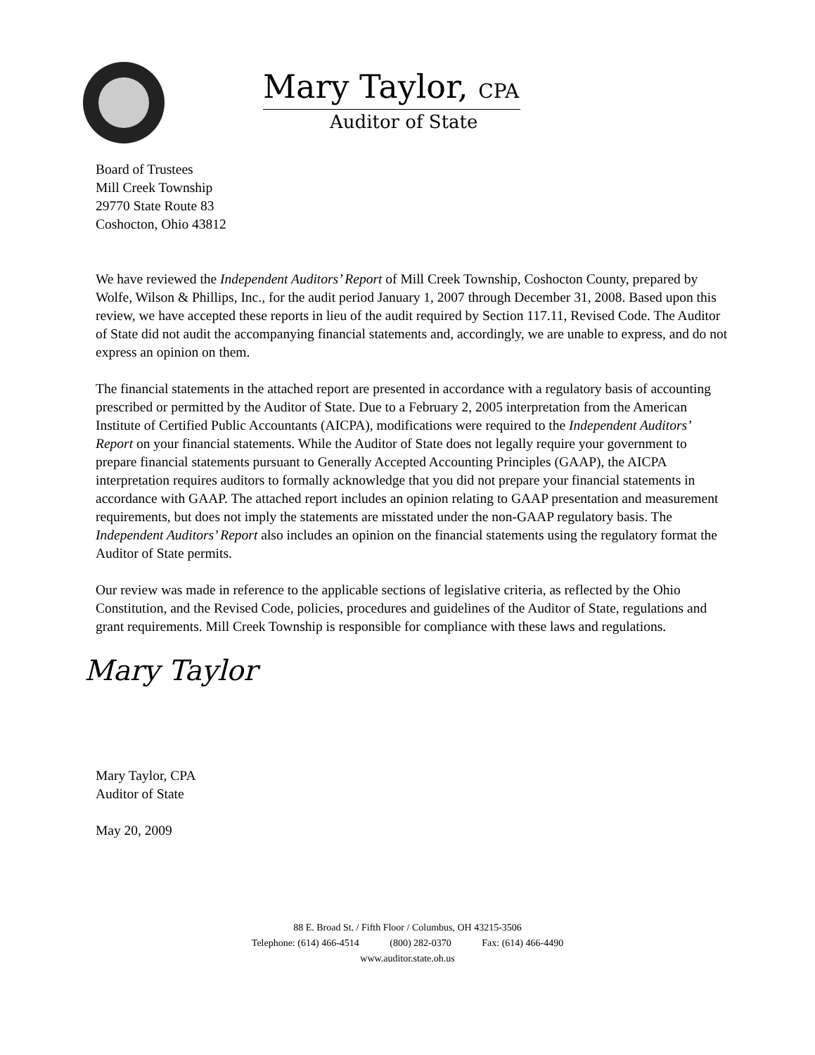Mary Taylor, CPA
Auditor of State
Board of Trustees
Mill Creek Township
29770 State Route 83
Coshocton, Ohio 43812
We have reviewed the Independent Auditors’ Report of Mill Creek Township, Coshocton County, prepared by Wolfe, Wilson & Phillips, Inc., for the audit period January 1, 2007 through December 31, 2008. Based upon this review, we have accepted these reports in lieu of the audit required by Section 117.11, Revised Code. The Auditor of State did not audit the accompanying financial statements and, accordingly, we are unable to express, and do not express an opinion on them.
The financial statements in the attached report are presented in accordance with a regulatory basis of accounting prescribed or permitted by the Auditor of State. Due to a February 2, 2005 interpretation from the American Institute of Certified Public Accountants (AICPA), modifications were required to the Independent Auditors’ Report on your financial statements. While the Auditor of State does not legally require your government to prepare financial statements pursuant to Generally Accepted Accounting Principles (GAAP), the AICPA interpretation requires auditors to formally acknowledge that you did not prepare your financial statements in accordance with GAAP. The attached report includes an opinion relating to GAAP presentation and measurement requirements, but does not imply the statements are misstated under the non-GAAP regulatory basis. The Independent Auditors’ Report also includes an opinion on the financial statements using the regulatory format the Auditor of State permits.
Our review was made in reference to the applicable sections of legislative criteria, as reflected by the Ohio Constitution, and the Revised Code, policies, procedures and guidelines of the Auditor of State, regulations and grant requirements. Mill Creek Township is responsible for compliance with these laws and regulations.
Mary Taylor
Mary Taylor, CPA
Auditor of State
May 20, 2009
88 E. Broad St. / Fifth Floor / Columbus, OH 43215-3506
Telephone: (614) 466-4514 (800) 282-0370 Fax: (614) 466-4490
www.auditor.state.oh.us